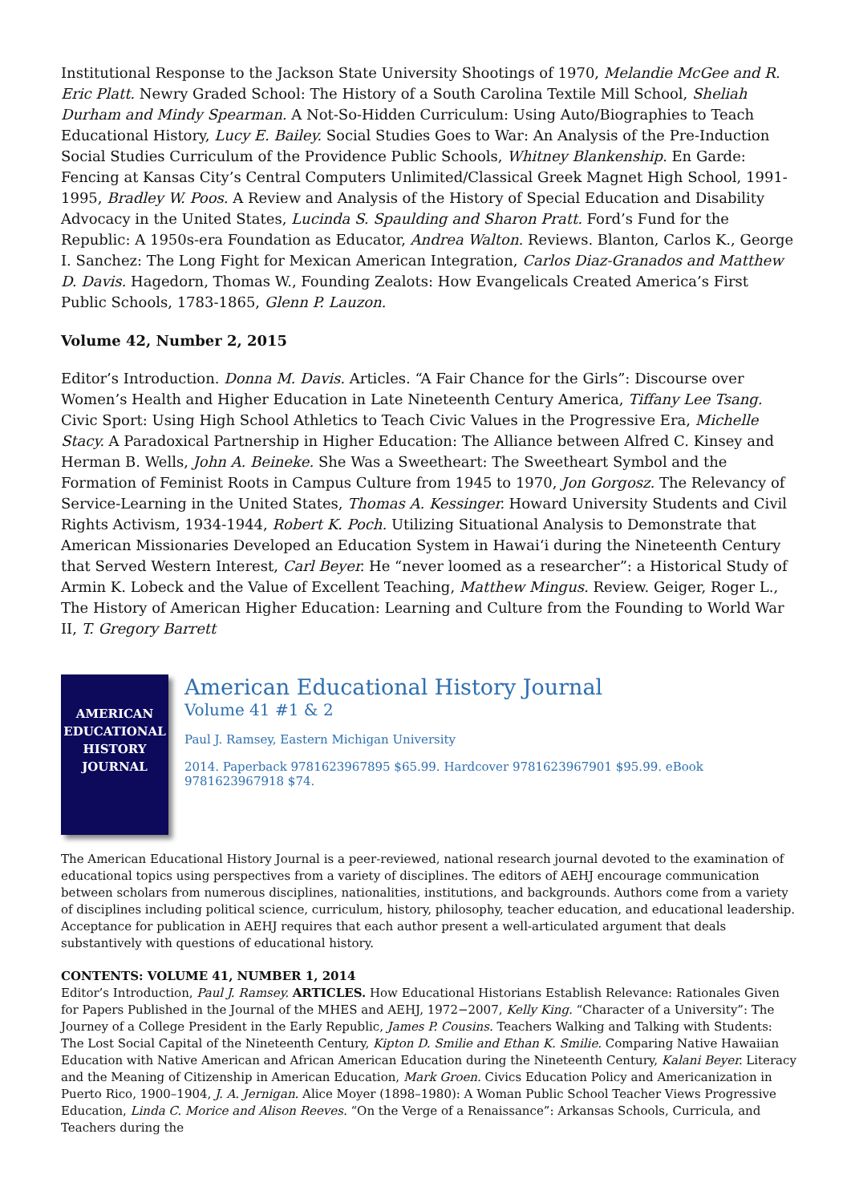Institutional Response to the Jackson State University Shootings of 1970, Melandie McGee and R. Eric Platt. Newry Graded School: The History of a South Carolina Textile Mill School, Sheliah Durham and Mindy Spearman. A Not-So-Hidden Curriculum: Using Auto/Biographies to Teach Educational History, Lucy E. Bailey. Social Studies Goes to War: An Analysis of the Pre-Induction Social Studies Curriculum of the Providence Public Schools, Whitney Blankenship. En Garde: Fencing at Kansas City’s Central Computers Unlimited/Classical Greek Magnet High School, 1991-1995, Bradley W. Poos. A Review and Analysis of the History of Special Education and Disability Advocacy in the United States, Lucinda S. Spaulding and Sharon Pratt. Ford’s Fund for the Republic: A 1950s-era Foundation as Educator, Andrea Walton. Reviews. Blanton, Carlos K., George I. Sanchez: The Long Fight for Mexican American Integration, Carlos Diaz-Granados and Matthew D. Davis. Hagedorn, Thomas W., Founding Zealots: How Evangelicals Created America’s First Public Schools, 1783-1865, Glenn P. Lauzon.
Volume 42, Number 2, 2015
Editor’s Introduction. Donna M. Davis. Articles. “A Fair Chance for the Girls”: Discourse over Women’s Health and Higher Education in Late Nineteenth Century America, Tiffany Lee Tsang. Civic Sport: Using High School Athletics to Teach Civic Values in the Progressive Era, Michelle Stacy. A Paradoxical Partnership in Higher Education: The Alliance between Alfred C. Kinsey and Herman B. Wells, John A. Beineke. She Was a Sweetheart: The Sweetheart Symbol and the Formation of Feminist Roots in Campus Culture from 1945 to 1970, Jon Gorgosz. The Relevancy of Service-Learning in the United States, Thomas A. Kessinger. Howard University Students and Civil Rights Activism, 1934-1944, Robert K. Poch. Utilizing Situational Analysis to Demonstrate that American Missionaries Developed an Education System in Hawai‘i during the Nineteenth Century that Served Western Interest, Carl Beyer. He “never loomed as a researcher”: a Historical Study of Armin K. Lobeck and the Value of Excellent Teaching, Matthew Mingus. Review. Geiger, Roger L., The History of American Higher Education: Learning and Culture from the Founding to World War II, T. Gregory Barrett
AMERICAN
EDUCATIONAL
HISTORY
JOURNAL
American Educational History Journal
Volume 41 #1 & 2
Paul J. Ramsey, Eastern Michigan University
2014. Paperback 9781623967895 $65.99. Hardcover 9781623967901 $95.99. eBook 9781623967918 $74.
The American Educational History Journal is a peer-reviewed, national research journal devoted to the examination of educational topics using perspectives from a variety of disciplines. The editors of AEHJ encourage communication between scholars from numerous disciplines, nationalities, institutions, and backgrounds. Authors come from a variety of disciplines including political science, curriculum, history, philosophy, teacher education, and educational leadership. Acceptance for publication in AEHJ requires that each author present a well-articulated argument that deals substantively with questions of educational history.
CONTENTS: VOLUME 41, NUMBER 1, 2014
Editor’s Introduction, Paul J. Ramsey. ARTICLES. How Educational Historians Establish Relevance: Rationales Given for Papers Published in the Journal of the MHES and AEHJ, 1972−2007, Kelly King. “Character of a University”: The Journey of a College President in the Early Republic, James P. Cousins. Teachers Walking and Talking with Students: The Lost Social Capital of the Nineteenth Century, Kipton D. Smilie and Ethan K. Smilie. Comparing Native Hawaiian Education with Native American and African American Education during the Nineteenth Century, Kalani Beyer. Literacy and the Meaning of Citizenship in American Education, Mark Groen. Civics Education Policy and Americanization in Puerto Rico, 1900–1904, J. A. Jernigan. Alice Moyer (1898–1980): A Woman Public School Teacher Views Progressive Education, Linda C. Morice and Alison Reeves. “On the Verge of a Renaissance”: Arkansas Schools, Curricula, and Teachers during the